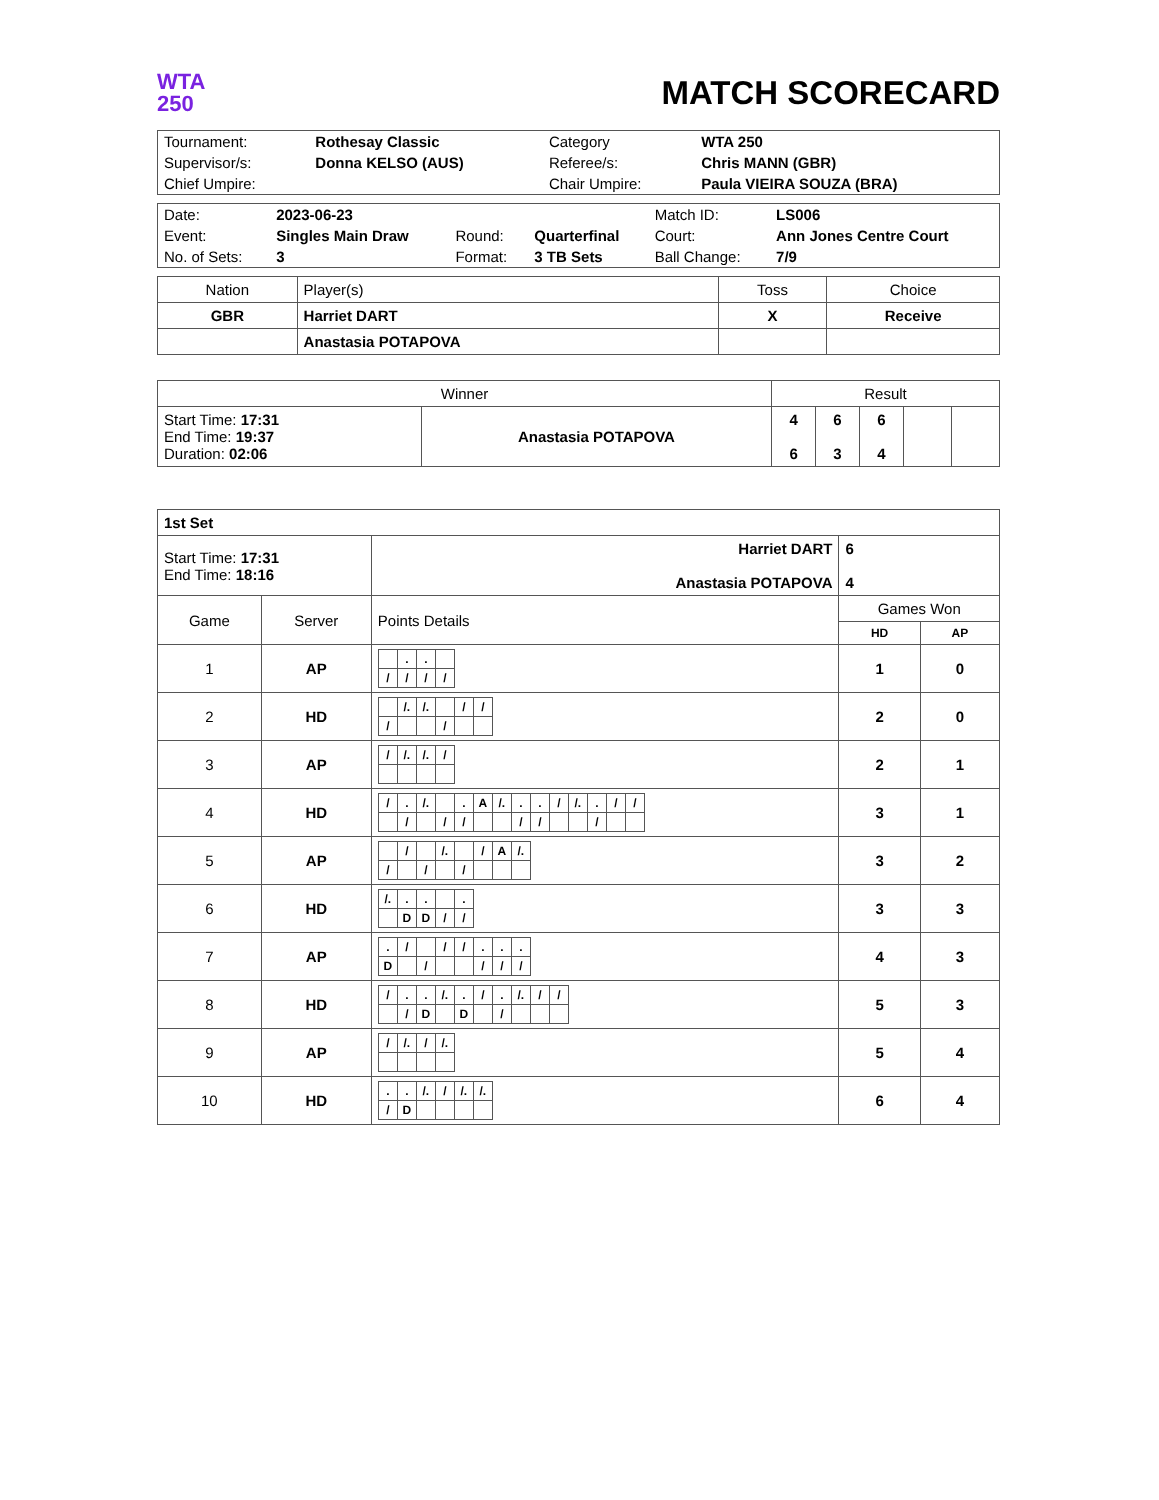WTA
250
MATCH SCORECARD
| Tournament: | Rothesay Classic | Category | WTA 250 |
| Supervisor/s: | Donna KELSO (AUS) | Referee/s: | Chris MANN (GBR) |
| Chief Umpire: | | Chair Umpire: | Paula VIEIRA SOUZA (BRA) |
| Date: | 2023-06-23 | | | Match ID: | LS006 |
| Event: | Singles Main Draw | Round: | Quarterfinal | Court: | Ann Jones Centre Court |
| No. of Sets: | 3 | Format: | 3 TB Sets | Ball Change: | 7/9 |
| Nation | Player(s) | Toss | Choice |
| --- | --- | --- | --- |
| GBR | Harriet DART | X | Receive |
| | Anastasia POTAPOVA | | |
| Winner | | Result | | | | |
| --- | --- | --- | --- | --- | --- | --- |
| Start Time: 17:31 End Time: 19:37 Duration: 02:06 | Anastasia POTAPOVA | 4 6 | 6 3 | 6 4 | | |
| 1st Set | | | | |
| Start Time: 17:31 End Time: 18:16 | | Harriet DART Anastasia POTAPOVA | 6 4 | |
| Game | Server | Points Details | Games Won | |
| | | | HD | AP |
| 1 | AP | / / . / . / / / / / / / / / / / | 1 | 0 |
| 2 | HD | / / /. / /. / / / / / / / / / / / / / / / | 2 | 0 |
| 3 | AP | / / / /. / /. / / / | 2 | 1 |
| 4 | HD | / / / . / /. / / . / A / /. / . / . / / / /. / . / / / / / / / / / / / / / / / / / / / / / / / / / / | 3 | 1 |
| 5 | AP | / / / / / /. / / / / A / /. / / / / / / / / / / / / / | 3 | 2 |
| 6 | HD | / /. / . / . / / . / / / D / D / / / / / | 3 | 3 |
| 7 | AP | / . / / / / / / / / . / . / . / / D / / / / / / / / / / / / | 4 | 3 |
| 8 | HD | / / / . / . / /. / . / / / . / /. / / / / / / / / / D / / D / / / / / / / | 5 | 3 |
| 9 | AP | / / / /. / / / /. / | 5 | 4 |
| 10 | HD | / . / . / /. / / / /. / /. / / / / D / / / / / | 6 | 4 |